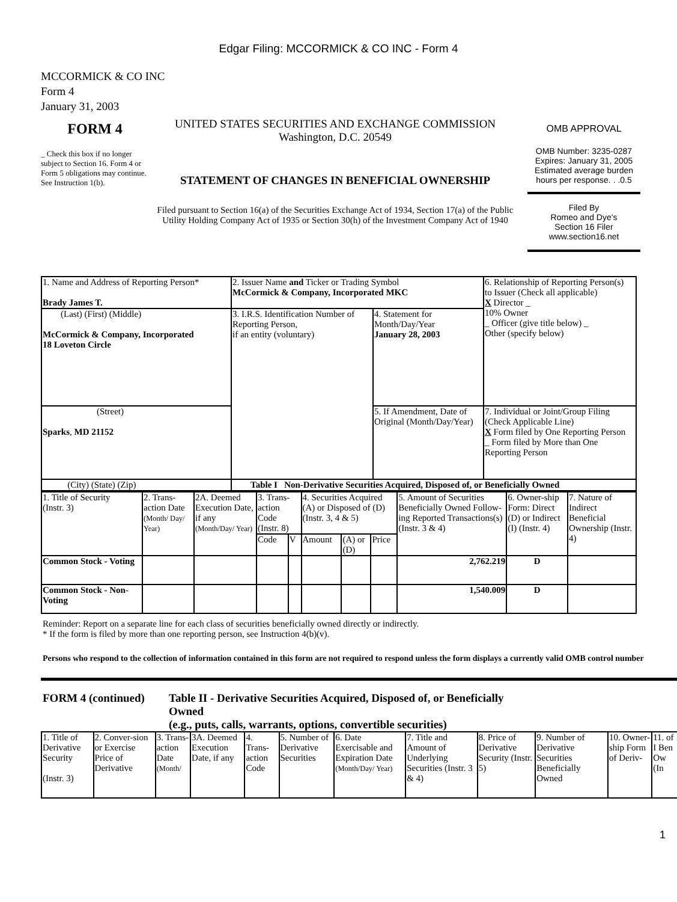Edgar Filing: MCCORMICK & CO INC - Form 4
MCCORMICK & CO INC
Form 4
January 31, 2003
FORM 4
_ Check this box if no longer subject to Section 16. Form 4 or Form 5 obligations may continue. See Instruction 1(b).
UNITED STATES SECURITIES AND EXCHANGE COMMISSION
Washington, D.C. 20549
STATEMENT OF CHANGES IN BENEFICIAL OWNERSHIP
Filed pursuant to Section 16(a) of the Securities Exchange Act of 1934, Section 17(a) of the Public Utility Holding Company Act of 1935 or Section 30(h) of the Investment Company Act of 1940
OMB APPROVAL
OMB Number: 3235-0287
Expires: January 31, 2005
Estimated average burden hours per response. . .0.5
Filed By
Romeo and Dye's
Section 16 Filer
www.section16.net
| 1. Name and Address of Reporting Person* Brady James T. | 2. Issuer Name and Ticker or Trading Symbol McCormick & Company, Incorporated MKC | | 6. Relationship of Reporting Person(s) to Issuer (Check all applicable) X Director _ 10% Owner _ Officer (give title below) _ Other (specify below) |
| (Last) (First) (Middle) McCormick & Company, Incorporated 18 Loveton Circle | 3. I.R.S. Identification Number of Reporting Person, if an entity (voluntary) | 4. Statement for Month/Day/Year January 28, 2003 | |
| (Street) Sparks , MD 21152 | | 5. If Amendment, Date of Original (Month/Day/Year) | 7. Individual or Joint/Group Filing (Check Applicable Line) X Form filed by One Reporting Person _ Form filed by More than One Reporting Person |
| (City) (State) (Zip) | Table I Non-Derivative Securities Acquired, Disposed of, or Beneficially Owned | | |
| 1. Title of Security (Instr. 3) | 2. Trans-action Date (Month/ Day/ Year) | 2A. Deemed Execution Date, if any (Month/Day/ Year) | 3. Trans-action Code (Instr. 8) | | 4. Securities Acquired (A) or Disposed of (D) (Instr. 3, 4 & 5) | | | 5. Amount of Securities Beneficially Owned Follow-ing Reported Transactions(s) (Instr. 3 & 4) | 6. Owner-ship Form: Direct (D) or Indirect (I) (Instr. 4) | 7. Nature of Indirect Beneficial Ownership (Instr. 4) |
| | | | Code | V | Amount | (A) or (D) | Price | | | |
| Common Stock - Voting | | | | | | | | 2,762.219 | D | |
| Common Stock - Non-Voting | | | | | | | | 1,540.009 | D | |
Reminder: Report on a separate line for each class of securities beneficially owned directly or indirectly.
* If the form is filed by more than one reporting person, see Instruction 4(b)(v).
Persons who respond to the collection of information contained in this form are not required to respond unless the form displays a currently valid OMB control number
FORM 4 (continued) Table II - Derivative Securities Acquired, Disposed of, or Beneficially Owned
(e.g., puts, calls, warrants, options, convertible securities)
| 1. Title of Derivative Security (Instr. 3) | 2. Conver-sion or Exercise Price of Derivative | 3. Trans-action Date (Month/ | 3A. Deemed Execution Date, if any | 4. Trans-action Code | 5. Number of Derivative Securities | 6. Date Exercisable and Expiration Date (Month/Day/ Year) | 7. Title and Amount of Underlying Securities (Instr. 3 & 4) | 8. Price of Derivative Security (Instr. 5) | 9. Number of Derivative Securities Beneficially Owned | 10. Owner-ship Form of Deriv- | 11. of I Ben Ow (In |
1